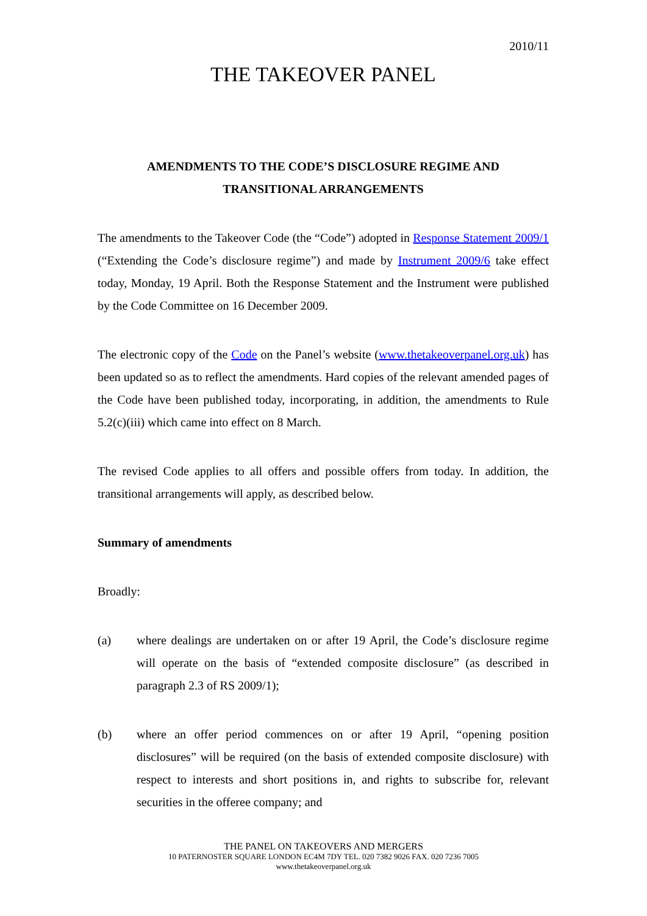2010/11
THE TAKEOVER PANEL
AMENDMENTS TO THE CODE’S DISCLOSURE REGIME AND
TRANSITIONAL ARRANGEMENTS
The amendments to the Takeover Code (the “Code”) adopted in Response Statement 2009/1 (“Extending the Code’s disclosure regime”) and made by Instrument 2009/6 take effect today, Monday, 19 April. Both the Response Statement and the Instrument were published by the Code Committee on 16 December 2009.
The electronic copy of the Code on the Panel’s website (www.thetakeoverpanel.org.uk) has been updated so as to reflect the amendments. Hard copies of the relevant amended pages of the Code have been published today, incorporating, in addition, the amendments to Rule 5.2(c)(iii) which came into effect on 8 March.
The revised Code applies to all offers and possible offers from today. In addition, the transitional arrangements will apply, as described below.
Summary of amendments
Broadly:
(a) where dealings are undertaken on or after 19 April, the Code’s disclosure regime will operate on the basis of “extended composite disclosure” (as described in paragraph 2.3 of RS 2009/1);
(b) where an offer period commences on or after 19 April, “opening position disclosures” will be required (on the basis of extended composite disclosure) with respect to interests and short positions in, and rights to subscribe for, relevant securities in the offeree company; and
THE PANEL ON TAKEOVERS AND MERGERS
10 PATERNOSTER SQUARE LONDON EC4M 7DY TEL. 020 7382 9026 FAX. 020 7236 7005
www.thetakeoverpanel.org.uk